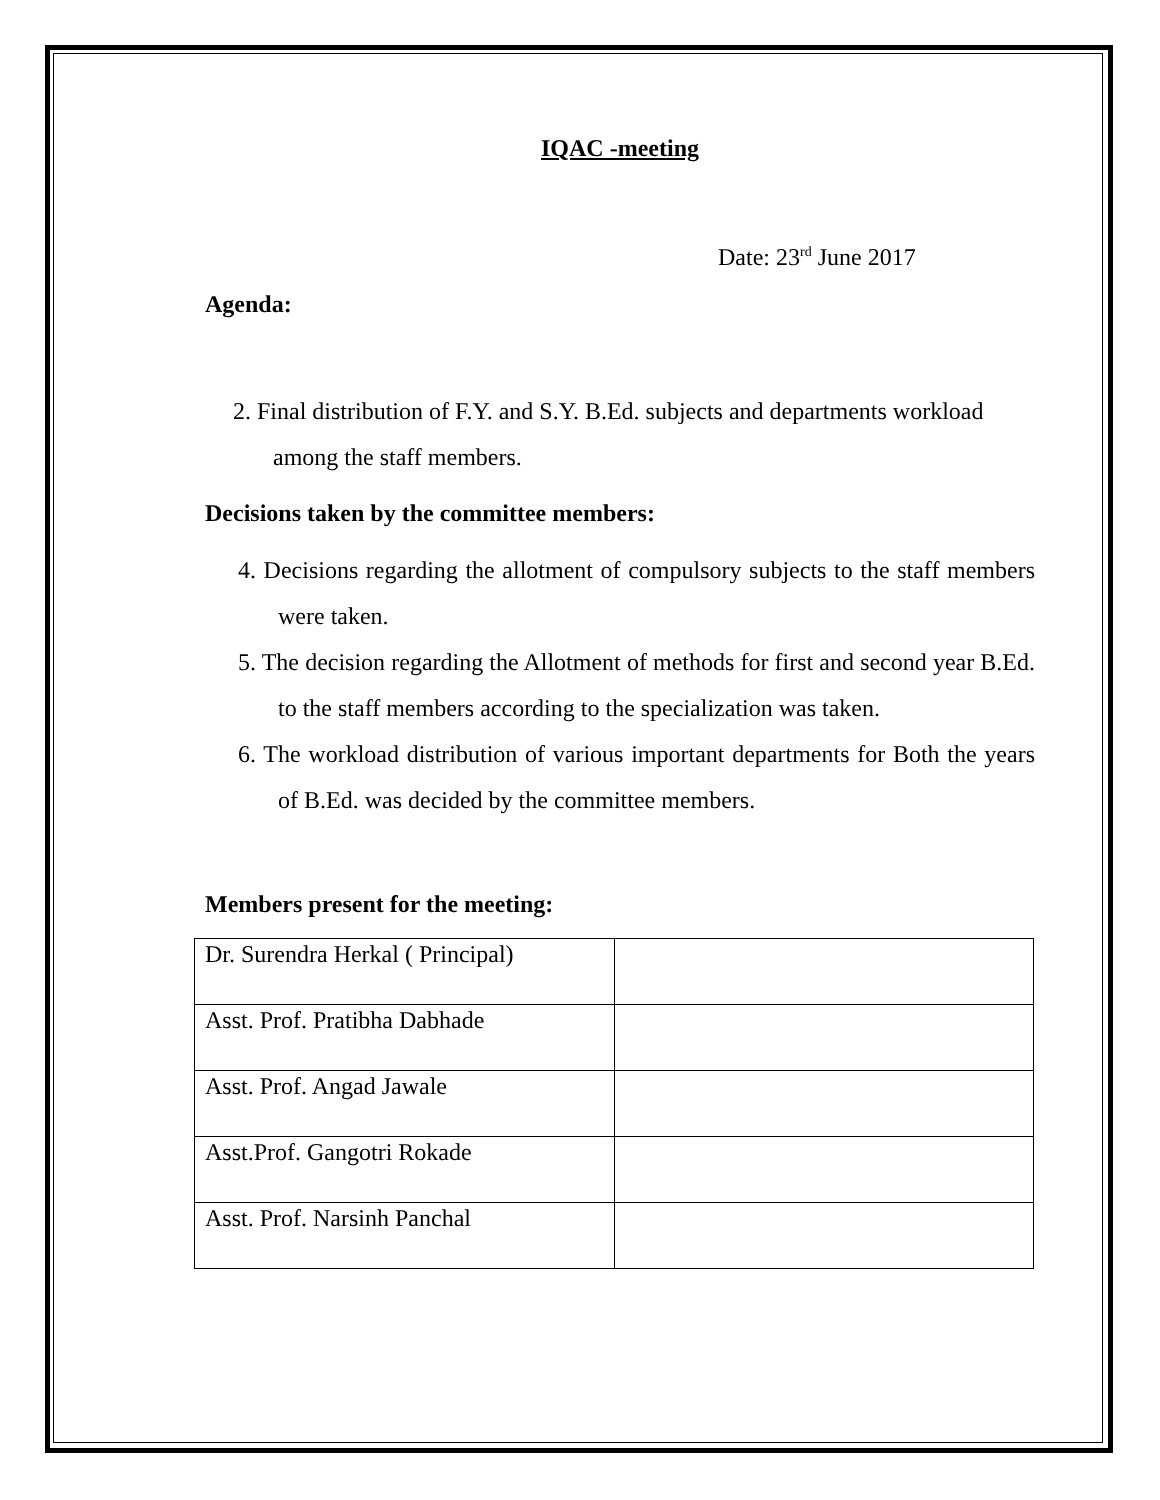IQAC -meeting
Date: 23<sup>rd</sup> June 2017
Agenda:
2. Final distribution of F.Y. and S.Y. B.Ed. subjects and departments workload among the staff members.
Decisions taken by the committee members:
4. Decisions regarding the allotment of compulsory subjects to the staff members were taken.
5. The decision regarding the Allotment of methods for first and second year B.Ed. to the staff members according to the specialization was taken.
6. The workload distribution of various important departments for Both the years of B.Ed. was decided by the committee members.
Members present for the meeting:
| Dr. Surendra Herkal ( Principal) | |
| Asst. Prof. Pratibha Dabhade | |
| Asst. Prof. Angad Jawale | |
| Asst.Prof. Gangotri Rokade | |
| Asst. Prof. Narsinh Panchal | |